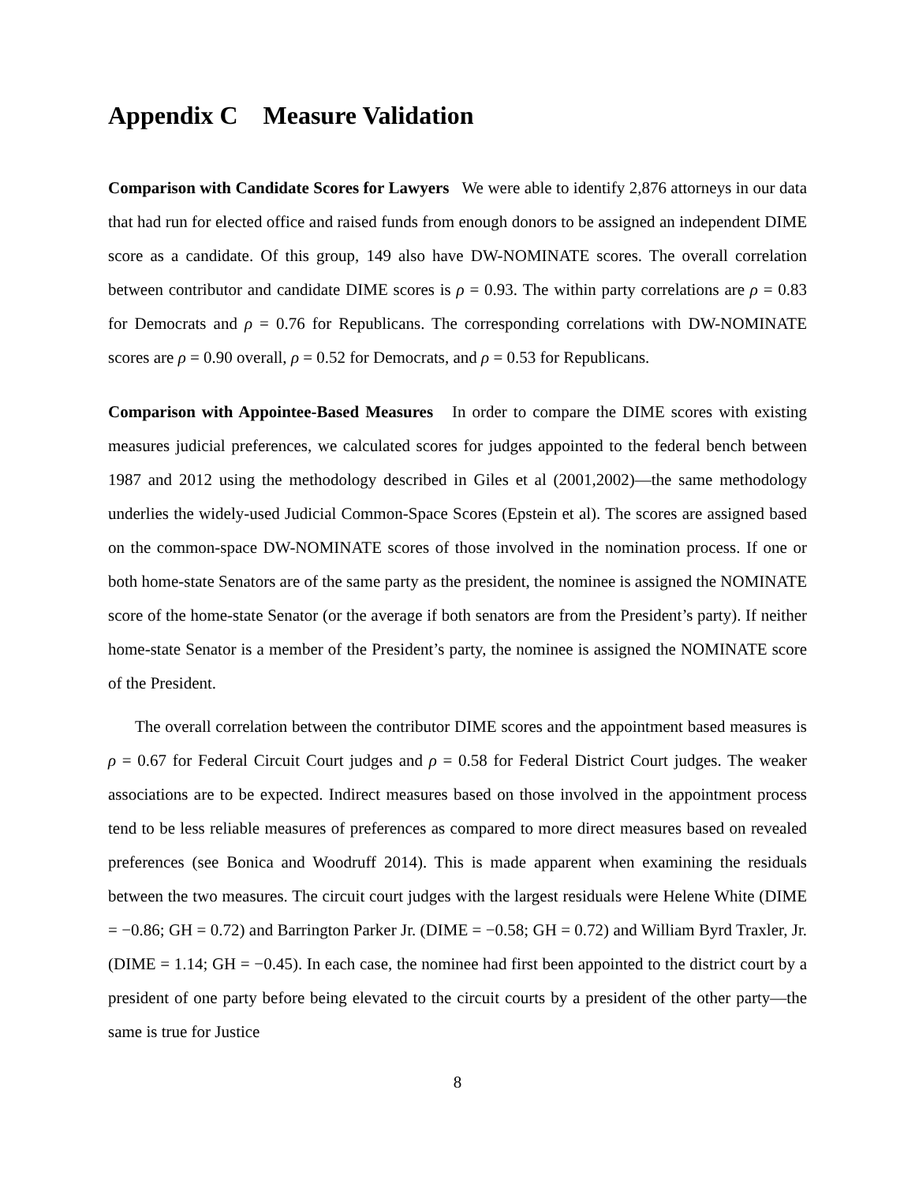Appendix C Measure Validation
Comparison with Candidate Scores for Lawyers We were able to identify 2,876 attorneys in our data that had run for elected office and raised funds from enough donors to be assigned an independent DIME score as a candidate. Of this group, 149 also have DW-NOMINATE scores. The overall correlation between contributor and candidate DIME scores is ρ = 0.93. The within party correlations are ρ = 0.83 for Democrats and ρ = 0.76 for Republicans. The corresponding correlations with DW-NOMINATE scores are ρ = 0.90 overall, ρ = 0.52 for Democrats, and ρ = 0.53 for Republicans.
Comparison with Appointee-Based Measures In order to compare the DIME scores with existing measures judicial preferences, we calculated scores for judges appointed to the federal bench between 1987 and 2012 using the methodology described in Giles et al (2001,2002)—the same methodology underlies the widely-used Judicial Common-Space Scores (Epstein et al). The scores are assigned based on the common-space DW-NOMINATE scores of those involved in the nomination process. If one or both home-state Senators are of the same party as the president, the nominee is assigned the NOMINATE score of the home-state Senator (or the average if both senators are from the President’s party). If neither home-state Senator is a member of the President’s party, the nominee is assigned the NOMINATE score of the President.
The overall correlation between the contributor DIME scores and the appointment based measures is ρ = 0.67 for Federal Circuit Court judges and ρ = 0.58 for Federal District Court judges. The weaker associations are to be expected. Indirect measures based on those involved in the appointment process tend to be less reliable measures of preferences as compared to more direct measures based on revealed preferences (see Bonica and Woodruff 2014). This is made apparent when examining the residuals between the two measures. The circuit court judges with the largest residuals were Helene White (DIME = −0.86; GH = 0.72) and Barrington Parker Jr. (DIME = −0.58; GH = 0.72) and William Byrd Traxler, Jr. (DIME = 1.14; GH = −0.45). In each case, the nominee had first been appointed to the district court by a president of one party before being elevated to the circuit courts by a president of the other party—the same is true for Justice
8